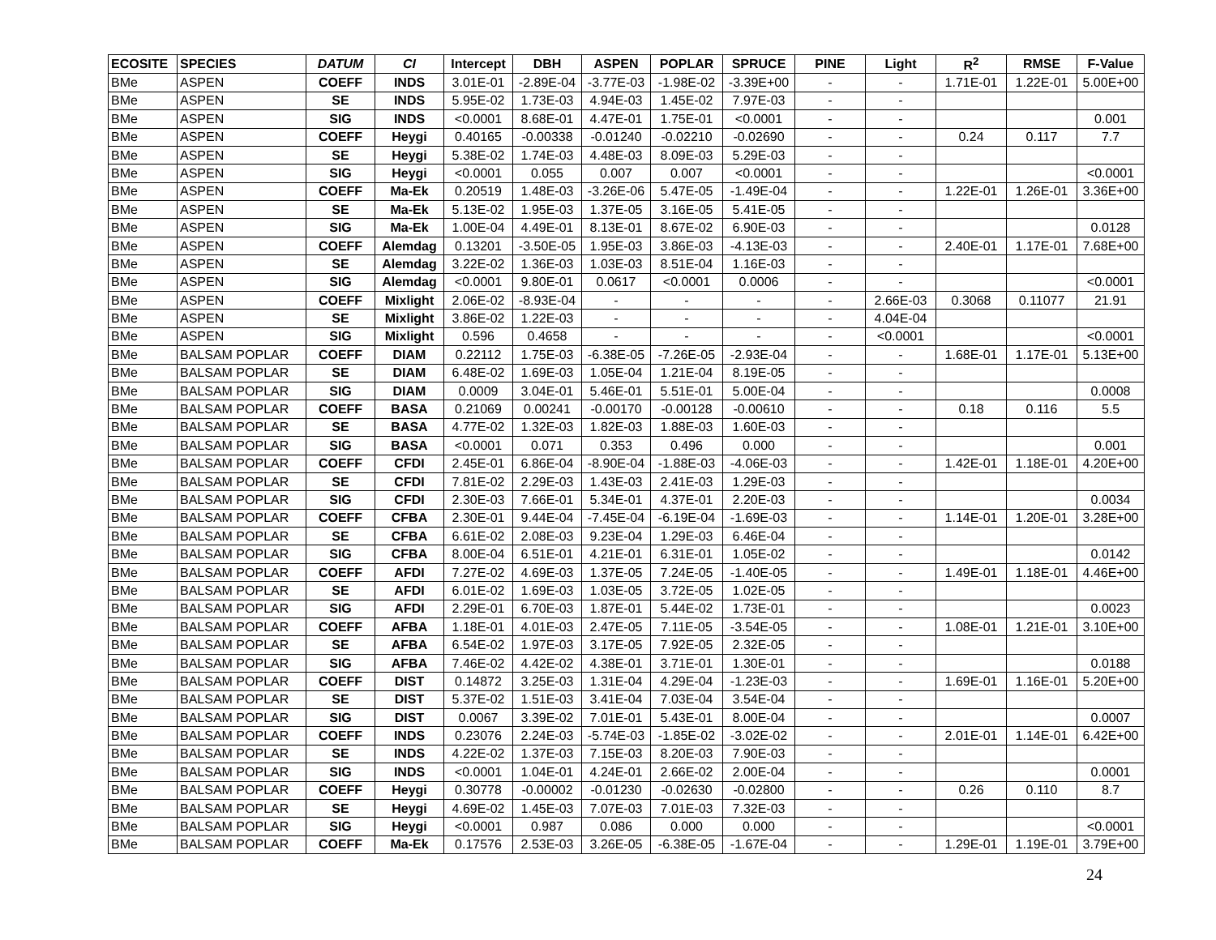| ECOSITE | SPECIES | DATUM | CI | Intercept | DBH | ASPEN | POPLAR | SPRUCE | PINE | Light | R<sup>2</sup> | RMSE | F-Value |
| --- | --- | --- | --- | --- | --- | --- | --- | --- | --- | --- | --- | --- | --- |
| BMe | ASPEN | COEFF | INDS | 3.01E-01 | -2.89E-04 | -3.77E-03 | -1.98E-02 | -3.39E+00 | - | - | 1.71E-01 | 1.22E-01 | 5.00E+00 |
| BMe | ASPEN | SE | INDS | 5.95E-02 | 1.73E-03 | 4.94E-03 | 1.45E-02 | 7.97E-03 | - | - | | | |
| BMe | ASPEN | SIG | INDS | <0.0001 | 8.68E-01 | 4.47E-01 | 1.75E-01 | <0.0001 | - | - | | | 0.001 |
| BMe | ASPEN | COEFF | Heygi | 0.40165 | -0.00338 | -0.01240 | -0.02210 | -0.02690 | - | - | 0.24 | 0.117 | 7.7 |
| BMe | ASPEN | SE | Heygi | 5.38E-02 | 1.74E-03 | 4.48E-03 | 8.09E-03 | 5.29E-03 | - | - | | | |
| BMe | ASPEN | SIG | Heygi | <0.0001 | 0.055 | 0.007 | 0.007 | <0.0001 | - | - | | | <0.0001 |
| BMe | ASPEN | COEFF | Ma-Ek | 0.20519 | 1.48E-03 | -3.26E-06 | 5.47E-05 | -1.49E-04 | - | - | 1.22E-01 | 1.26E-01 | 3.36E+00 |
| BMe | ASPEN | SE | Ma-Ek | 5.13E-02 | 1.95E-03 | 1.37E-05 | 3.16E-05 | 5.41E-05 | - | - | | | |
| BMe | ASPEN | SIG | Ma-Ek | 1.00E-04 | 4.49E-01 | 8.13E-01 | 8.67E-02 | 6.90E-03 | - | - | | | 0.0128 |
| BMe | ASPEN | COEFF | Alemdag | 0.13201 | -3.50E-05 | 1.95E-03 | 3.86E-03 | -4.13E-03 | - | - | 2.40E-01 | 1.17E-01 | 7.68E+00 |
| BMe | ASPEN | SE | Alemdag | 3.22E-02 | 1.36E-03 | 1.03E-03 | 8.51E-04 | 1.16E-03 | - | - | | | |
| BMe | ASPEN | SIG | Alemdag | <0.0001 | 9.80E-01 | 0.0617 | <0.0001 | 0.0006 | - | - | | | <0.0001 |
| BMe | ASPEN | COEFF | Mixlight | 2.06E-02 | -8.93E-04 | - | - | - | - | 2.66E-03 | 0.3068 | 0.11077 | 21.91 |
| BMe | ASPEN | SE | Mixlight | 3.86E-02 | 1.22E-03 | - | - | - | - | 4.04E-04 | | | |
| BMe | ASPEN | SIG | Mixlight | 0.596 | 0.4658 | - | - | - | - | <0.0001 | | | <0.0001 |
| BMe | BALSAM POPLAR | COEFF | DIAM | 0.22112 | 1.75E-03 | -6.38E-05 | -7.26E-05 | -2.93E-04 | - | - | 1.68E-01 | 1.17E-01 | 5.13E+00 |
| BMe | BALSAM POPLAR | SE | DIAM | 6.48E-02 | 1.69E-03 | 1.05E-04 | 1.21E-04 | 8.19E-05 | - | - | | | |
| BMe | BALSAM POPLAR | SIG | DIAM | 0.0009 | 3.04E-01 | 5.46E-01 | 5.51E-01 | 5.00E-04 | - | - | | | 0.0008 |
| BMe | BALSAM POPLAR | COEFF | BASA | 0.21069 | 0.00241 | -0.00170 | -0.00128 | -0.00610 | - | - | 0.18 | 0.116 | 5.5 |
| BMe | BALSAM POPLAR | SE | BASA | 4.77E-02 | 1.32E-03 | 1.82E-03 | 1.88E-03 | 1.60E-03 | - | - | | | |
| BMe | BALSAM POPLAR | SIG | BASA | <0.0001 | 0.071 | 0.353 | 0.496 | 0.000 | - | - | | | 0.001 |
| BMe | BALSAM POPLAR | COEFF | CFDI | 2.45E-01 | 6.86E-04 | -8.90E-04 | -1.88E-03 | -4.06E-03 | - | - | 1.42E-01 | 1.18E-01 | 4.20E+00 |
| BMe | BALSAM POPLAR | SE | CFDI | 7.81E-02 | 2.29E-03 | 1.43E-03 | 2.41E-03 | 1.29E-03 | - | - | | | |
| BMe | BALSAM POPLAR | SIG | CFDI | 2.30E-03 | 7.66E-01 | 5.34E-01 | 4.37E-01 | 2.20E-03 | - | - | | | 0.0034 |
| BMe | BALSAM POPLAR | COEFF | CFBA | 2.30E-01 | 9.44E-04 | -7.45E-04 | -6.19E-04 | -1.69E-03 | - | - | 1.14E-01 | 1.20E-01 | 3.28E+00 |
| BMe | BALSAM POPLAR | SE | CFBA | 6.61E-02 | 2.08E-03 | 9.23E-04 | 1.29E-03 | 6.46E-04 | - | - | | | |
| BMe | BALSAM POPLAR | SIG | CFBA | 8.00E-04 | 6.51E-01 | 4.21E-01 | 6.31E-01 | 1.05E-02 | - | - | | | 0.0142 |
| BMe | BALSAM POPLAR | COEFF | AFDI | 7.27E-02 | 4.69E-03 | 1.37E-05 | 7.24E-05 | -1.40E-05 | - | - | 1.49E-01 | 1.18E-01 | 4.46E+00 |
| BMe | BALSAM POPLAR | SE | AFDI | 6.01E-02 | 1.69E-03 | 1.03E-05 | 3.72E-05 | 1.02E-05 | - | - | | | |
| BMe | BALSAM POPLAR | SIG | AFDI | 2.29E-01 | 6.70E-03 | 1.87E-01 | 5.44E-02 | 1.73E-01 | - | - | | | 0.0023 |
| BMe | BALSAM POPLAR | COEFF | AFBA | 1.18E-01 | 4.01E-03 | 2.47E-05 | 7.11E-05 | -3.54E-05 | - | - | 1.08E-01 | 1.21E-01 | 3.10E+00 |
| BMe | BALSAM POPLAR | SE | AFBA | 6.54E-02 | 1.97E-03 | 3.17E-05 | 7.92E-05 | 2.32E-05 | - | - | | | |
| BMe | BALSAM POPLAR | SIG | AFBA | 7.46E-02 | 4.42E-02 | 4.38E-01 | 3.71E-01 | 1.30E-01 | - | - | | | 0.0188 |
| BMe | BALSAM POPLAR | COEFF | DIST | 0.14872 | 3.25E-03 | 1.31E-04 | 4.29E-04 | -1.23E-03 | - | - | 1.69E-01 | 1.16E-01 | 5.20E+00 |
| BMe | BALSAM POPLAR | SE | DIST | 5.37E-02 | 1.51E-03 | 3.41E-04 | 7.03E-04 | 3.54E-04 | - | - | | | |
| BMe | BALSAM POPLAR | SIG | DIST | 0.0067 | 3.39E-02 | 7.01E-01 | 5.43E-01 | 8.00E-04 | - | - | | | 0.0007 |
| BMe | BALSAM POPLAR | COEFF | INDS | 0.23076 | 2.24E-03 | -5.74E-03 | -1.85E-02 | -3.02E-02 | - | - | 2.01E-01 | 1.14E-01 | 6.42E+00 |
| BMe | BALSAM POPLAR | SE | INDS | 4.22E-02 | 1.37E-03 | 7.15E-03 | 8.20E-03 | 7.90E-03 | - | - | | | |
| BMe | BALSAM POPLAR | SIG | INDS | <0.0001 | 1.04E-01 | 4.24E-01 | 2.66E-02 | 2.00E-04 | - | - | | | 0.0001 |
| BMe | BALSAM POPLAR | COEFF | Heygi | 0.30778 | -0.00002 | -0.01230 | -0.02630 | -0.02800 | - | - | 0.26 | 0.110 | 8.7 |
| BMe | BALSAM POPLAR | SE | Heygi | 4.69E-02 | 1.45E-03 | 7.07E-03 | 7.01E-03 | 7.32E-03 | - | - | | | |
| BMe | BALSAM POPLAR | SIG | Heygi | <0.0001 | 0.987 | 0.086 | 0.000 | 0.000 | - | - | | | <0.0001 |
| BMe | BALSAM POPLAR | COEFF | Ma-Ek | 0.17576 | 2.53E-03 | 3.26E-05 | -6.38E-05 | -1.67E-04 | - | - | 1.29E-01 | 1.19E-01 | 3.79E+00 |
24